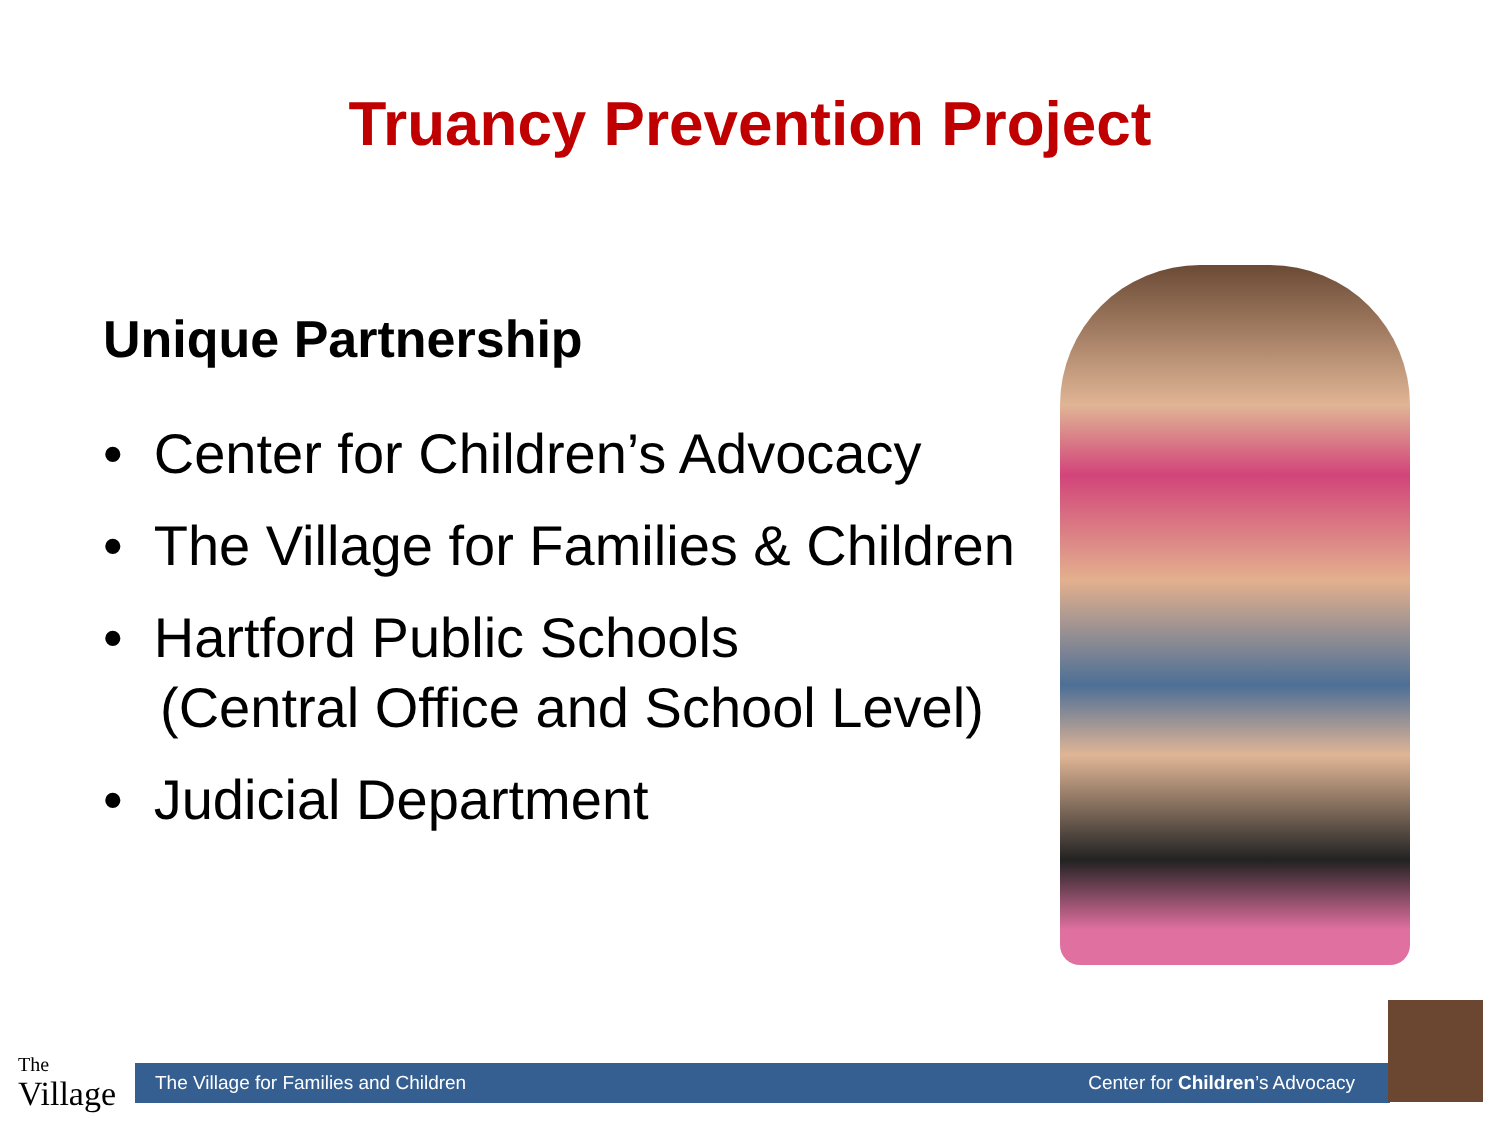Truancy Prevention Project
Unique Partnership
• Center for Children’s Advocacy
• The Village for Families & Children
• Hartford Public Schools
(Central Office and School Level)
• Judicial Department
The
Village
The Village for Families and Children Center for Children’s Advocacy